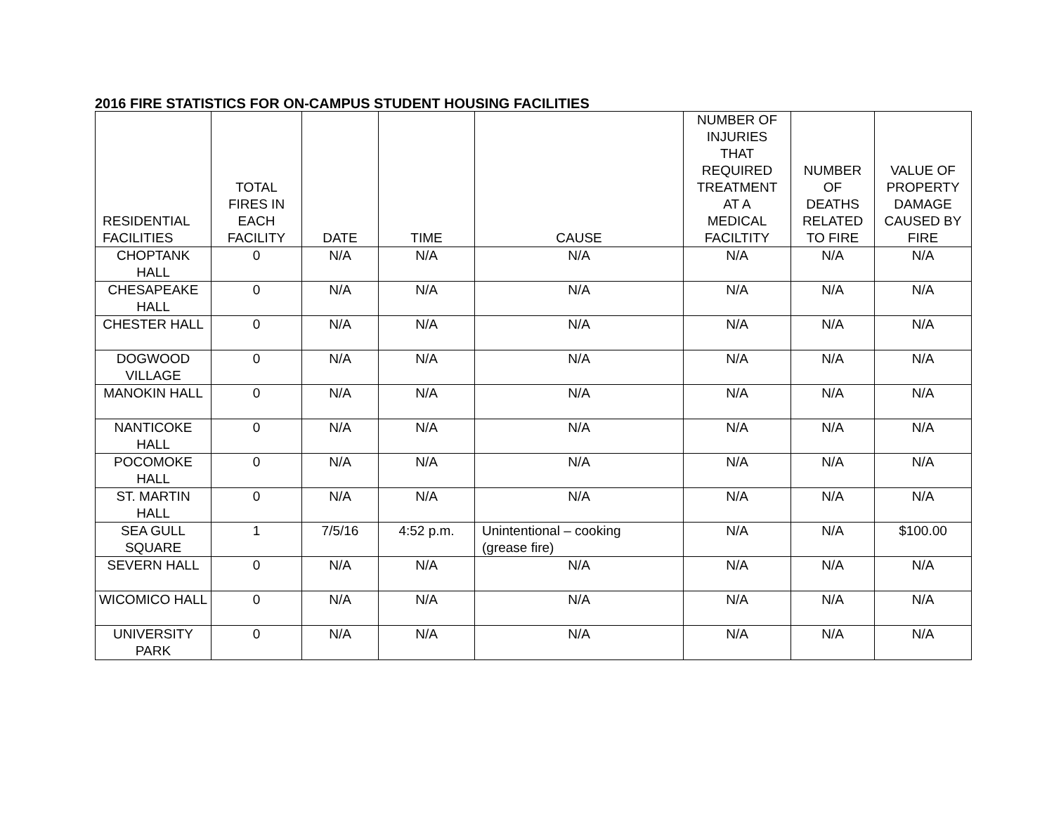2016 FIRE STATISTICS FOR ON-CAMPUS STUDENT HOUSING FACILITIES
| RESIDENTIAL FACILITIES | TOTAL FIRES IN EACH FACILITY | DATE | TIME | CAUSE | NUMBER OF INJURIES THAT REQUIRED TREATMENT AT A MEDICAL FACILTITY | NUMBER OF DEATHS RELATED TO FIRE | VALUE OF PROPERTY DAMAGE CAUSED BY FIRE |
| --- | --- | --- | --- | --- | --- | --- | --- |
| CHOPTANK HALL | 0 | N/A | N/A | N/A | N/A | N/A | N/A |
| CHESAPEAKE HALL | 0 | N/A | N/A | N/A | N/A | N/A | N/A |
| CHESTER HALL | 0 | N/A | N/A | N/A | N/A | N/A | N/A |
| DOGWOOD VILLAGE | 0 | N/A | N/A | N/A | N/A | N/A | N/A |
| MANOKIN HALL | 0 | N/A | N/A | N/A | N/A | N/A | N/A |
| NANTICOKE HALL | 0 | N/A | N/A | N/A | N/A | N/A | N/A |
| POCOMOKE HALL | 0 | N/A | N/A | N/A | N/A | N/A | N/A |
| ST. MARTIN HALL | 0 | N/A | N/A | N/A | N/A | N/A | N/A |
| SEA GULL SQUARE | 1 | 7/5/16 | 4:52 p.m. | Unintentional – cooking (grease fire) | N/A | N/A | $100.00 |
| SEVERN HALL | 0 | N/A | N/A | N/A | N/A | N/A | N/A |
| WICOMICO HALL | 0 | N/A | N/A | N/A | N/A | N/A | N/A |
| UNIVERSITY PARK | 0 | N/A | N/A | N/A | N/A | N/A | N/A |